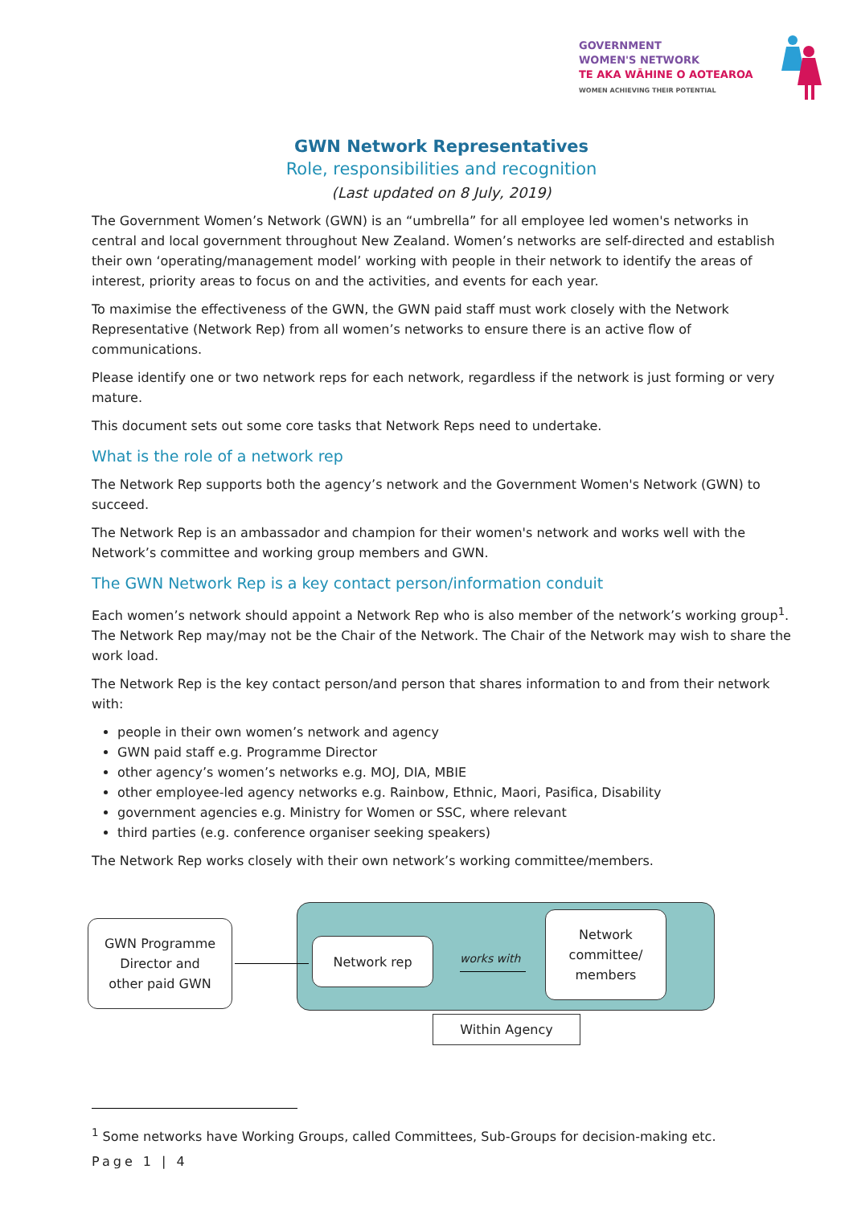GOVERNMENT
WOMEN'S NETWORK
TE AKA WĀHINE O AOTEAROA
WOMEN ACHIEVING THEIR POTENTIAL
GWN Network Representatives
Role, responsibilities and recognition
(Last updated on 8 July, 2019)
The Government Women’s Network (GWN) is an “umbrella” for all employee led women's networks in central and local government throughout New Zealand. Women’s networks are self-directed and establish their own ‘operating/management model’ working with people in their network to identify the areas of interest, priority areas to focus on and the activities, and events for each year.
To maximise the effectiveness of the GWN, the GWN paid staff must work closely with the Network Representative (Network Rep) from all women’s networks to ensure there is an active flow of communications.
Please identify one or two network reps for each network, regardless if the network is just forming or very mature.
This document sets out some core tasks that Network Reps need to undertake.
What is the role of a network rep
The Network Rep supports both the agency’s network and the Government Women's Network (GWN) to succeed.
The Network Rep is an ambassador and champion for their women's network and works well with the Network’s committee and working group members and GWN.
The GWN Network Rep is a key contact person/information conduit
Each women’s network should appoint a Network Rep who is also member of the network’s working group<sup>1</sup>. The Network Rep may/may not be the Chair of the Network. The Chair of the Network may wish to share the work load.
The Network Rep is the key contact person/and person that shares information to and from their network with:
people in their own women’s network and agency
GWN paid staff e.g. Programme Director
other agency’s women’s networks e.g. MOJ, DIA, MBIE
other employee-led agency networks e.g. Rainbow, Ethnic, Maori, Pasifica, Disability
government agencies e.g. Ministry for Women or SSC, where relevant
third parties (e.g. conference organiser seeking speakers)
The Network Rep works closely with their own network’s working committee/members.
GWN Programme
Director and
other paid GWN
Network rep
works with
Network
committee/
members
Within Agency
<sup>1</sup> Some networks have Working Groups, called Committees, Sub-Groups for decision-making etc.
Page 1 | 4